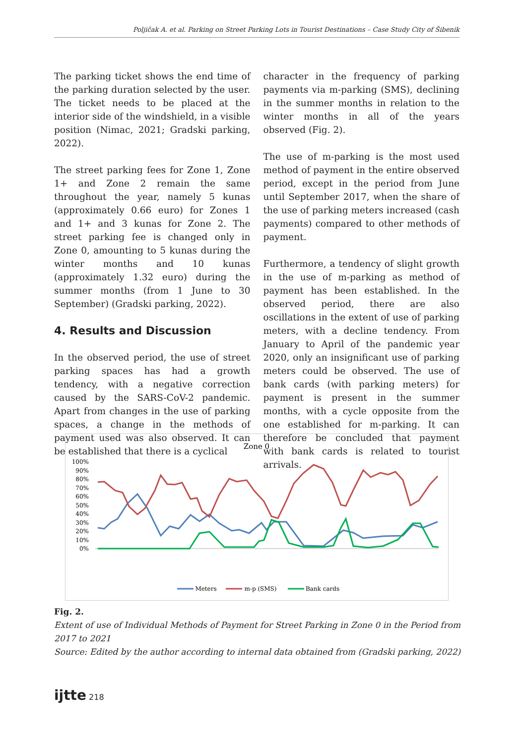Poljičak A. et al. Parking on Street Parking Lots in Tourist Destinations – Case Study City of Šibenik
The parking ticket shows the end time of the parking duration selected by the user. The ticket needs to be placed at the interior side of the windshield, in a visible position (Nimac, 2021; Gradski parking, 2022).
The street parking fees for Zone 1, Zone 1+ and Zone 2 remain the same throughout the year, namely 5 kunas (approximately 0.66 euro) for Zones 1 and 1+ and 3 kunas for Zone 2. The street parking fee is changed only in Zone 0, amounting to 5 kunas during the winter months and 10 kunas (approximately 1.32 euro) during the summer months (from 1 June to 30 September) (Gradski parking, 2022).
4. Results and Discussion
In the observed period, the use of street parking spaces has had a growth tendency, with a negative correction caused by the SARS-CoV-2 pandemic. Apart from changes in the use of parking spaces, a change in the methods of payment used was also observed. It can be established that there is a cyclical
character in the frequency of parking payments via m-parking (SMS), declining in the summer months in relation to the winter months in all of the years observed (Fig. 2).
The use of m-parking is the most used method of payment in the entire observed period, except in the period from June until September 2017, when the share of the use of parking meters increased (cash payments) compared to other methods of payment.
Furthermore, a tendency of slight growth in the use of m-parking as method of payment has been established. In the observed period, there are also oscillations in the extent of use of parking meters, with a decline tendency. From January to April of the pandemic year 2020, only an insignificant use of parking meters could be observed. The use of bank cards (with parking meters) for payment is present in the summer months, with a cycle opposite from the one established for m-parking. It can therefore be concluded that payment with bank cards is related to tourist arrivals.
Zone 0
100%
90%
80%
70%
60%
50%
40%
30%
20%
10%
0%
Meters
m-p (SMS)
Bank cards
Fig. 2.
Extent of use of Individual Methods of Payment for Street Parking in Zone 0 in the Period from 2017 to 2021
Source: Edited by the author according to internal data obtained from (Gradski parking, 2022)
ijtte 218